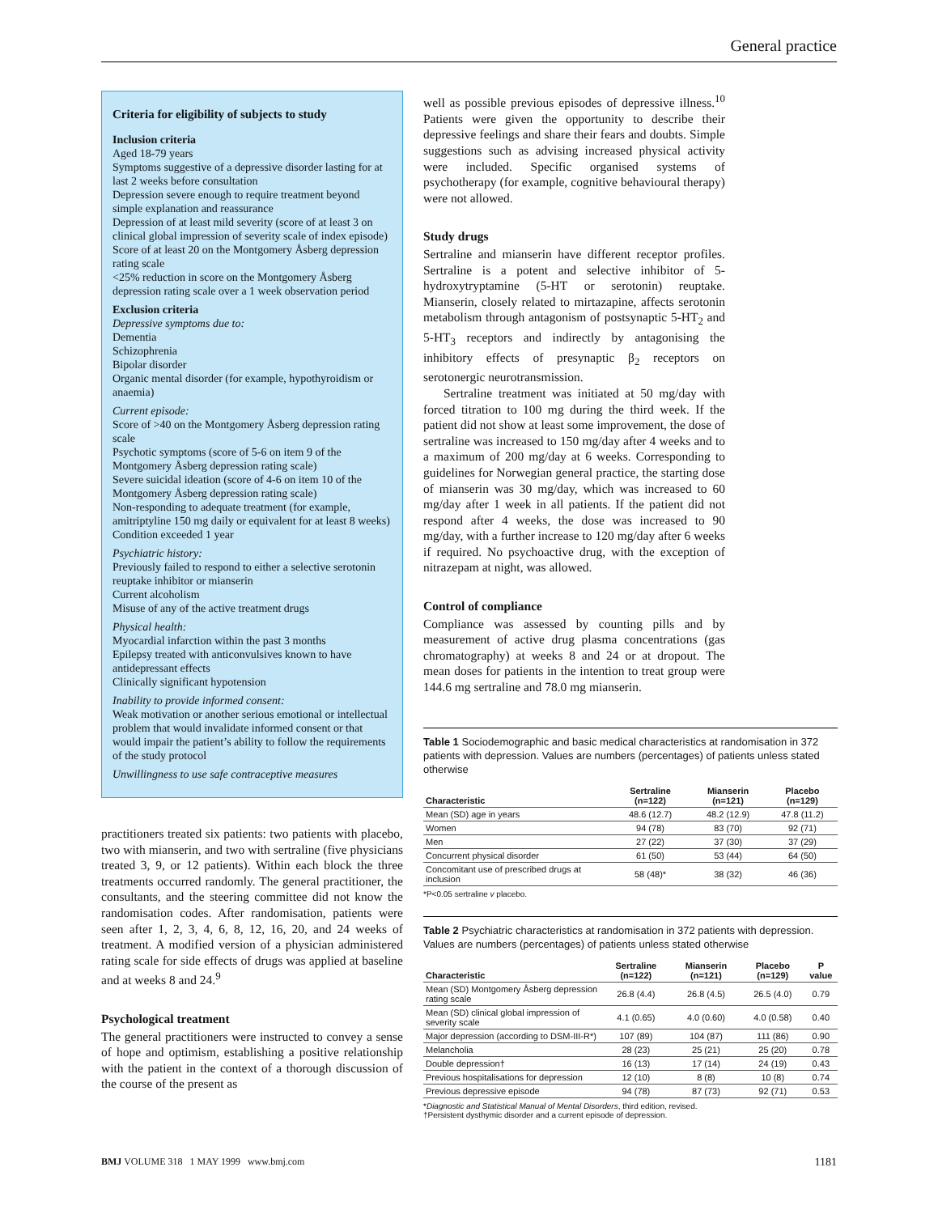General practice
Criteria for eligibility of subjects to study
Inclusion criteria
Aged 18-79 years
Symptoms suggestive of a depressive disorder lasting for at last 2 weeks before consultation
Depression severe enough to require treatment beyond simple explanation and reassurance
Depression of at least mild severity (score of at least 3 on clinical global impression of severity scale of index episode)
Score of at least 20 on the Montgomery Åsberg depression rating scale
<25% reduction in score on the Montgomery Åsberg depression rating scale over a 1 week observation period
Exclusion criteria
Depressive symptoms due to:
Dementia
Schizophrenia
Bipolar disorder
Organic mental disorder (for example, hypothyroidism or anaemia)
Current episode:
Score of >40 on the Montgomery Åsberg depression rating scale
Psychotic symptoms (score of 5-6 on item 9 of the Montgomery Åsberg depression rating scale)
Severe suicidal ideation (score of 4-6 on item 10 of the Montgomery Åsberg depression rating scale)
Non-responding to adequate treatment (for example, amitriptyline 150 mg daily or equivalent for at least 8 weeks)
Condition exceeded 1 year
Psychiatric history:
Previously failed to respond to either a selective serotonin reuptake inhibitor or mianserin
Current alcoholism
Misuse of any of the active treatment drugs
Physical health:
Myocardial infarction within the past 3 months
Epilepsy treated with anticonvulsives known to have antidepressant effects
Clinically significant hypotension
Inability to provide informed consent:
Weak motivation or another serious emotional or intellectual problem that would invalidate informed consent or that would impair the patient’s ability to follow the requirements of the study protocol
Unwillingness to use safe contraceptive measures
practitioners treated six patients: two patients with placebo, two with mianserin, and two with sertraline (five physicians treated 3, 9, or 12 patients). Within each block the three treatments occurred randomly. The general practitioner, the consultants, and the steering committee did not know the randomisation codes. After randomisation, patients were seen after 1, 2, 3, 4, 6, 8, 12, 16, 20, and 24 weeks of treatment. A modified version of a physician administered rating scale for side effects of drugs was applied at baseline and at weeks 8 and 24.<sup>9</sup>
Psychological treatment
The general practitioners were instructed to convey a sense of hope and optimism, establishing a positive relationship with the patient in the context of a thorough discussion of the course of the present as
well as possible previous episodes of depressive illness.<sup>10</sup> Patients were given the opportunity to describe their depressive feelings and share their fears and doubts. Simple suggestions such as advising increased physical activity were included. Specific organised systems of psychotherapy (for example, cognitive behavioural therapy) were not allowed.
Study drugs
Sertraline and mianserin have different receptor profiles. Sertraline is a potent and selective inhibitor of 5-hydroxytryptamine (5-HT or serotonin) reuptake. Mianserin, closely related to mirtazapine, affects serotonin metabolism through antagonism of postsynaptic 5-HT<sub>2</sub> and 5-HT<sub>3</sub> receptors and indirectly by antagonising the inhibitory effects of presynaptic β<sub>2</sub> receptors on serotonergic neurotransmission.
Sertraline treatment was initiated at 50 mg/day with forced titration to 100 mg during the third week. If the patient did not show at least some improvement, the dose of sertraline was increased to 150 mg/day after 4 weeks and to a maximum of 200 mg/day at 6 weeks. Corresponding to guidelines for Norwegian general practice, the starting dose of mianserin was 30 mg/day, which was increased to 60 mg/day after 1 week in all patients. If the patient did not respond after 4 weeks, the dose was increased to 90 mg/day, with a further increase to 120 mg/day after 6 weeks if required. No psychoactive drug, with the exception of nitrazepam at night, was allowed.
Control of compliance
Compliance was assessed by counting pills and by measurement of active drug plasma concentrations (gas chromatography) at weeks 8 and 24 or at dropout. The mean doses for patients in the intention to treat group were 144.6 mg sertraline and 78.0 mg mianserin.
Table 1 Sociodemographic and basic medical characteristics at randomisation in 372 patients with depression. Values are numbers (percentages) of patients unless stated otherwise
| Characteristic | Sertraline (n=122) | Mianserin (n=121) | Placebo (n=129) |
| --- | --- | --- | --- |
| Mean (SD) age in years | 48.6 (12.7) | 48.2 (12.9) | 47.8 (11.2) |
| Women | 94 (78) | 83 (70) | 92 (71) |
| Men | 27 (22) | 37 (30) | 37 (29) |
| Concurrent physical disorder | 61 (50) | 53 (44) | 64 (50) |
| Concomitant use of prescribed drugs at inclusion | 58 (48)* | 38 (32) | 46 (36) |
*P<0.05 sertraline v placebo.
Table 2 Psychiatric characteristics at randomisation in 372 patients with depression. Values are numbers (percentages) of patients unless stated otherwise
| Characteristic | Sertraline (n=122) | Mianserin (n=121) | Placebo (n=129) | P value |
| --- | --- | --- | --- | --- |
| Mean (SD) Montgomery Åsberg depression rating scale | 26.8 (4.4) | 26.8 (4.5) | 26.5 (4.0) | 0.79 |
| Mean (SD) clinical global impression of severity scale | 4.1 (0.65) | 4.0 (0.60) | 4.0 (0.58) | 0.40 |
| Major depression (according to DSM-III-R*) | 107 (89) | 104 (87) | 111 (86) | 0.90 |
| Melancholia | 28 (23) | 25 (21) | 25 (20) | 0.78 |
| Double depression† | 16 (13) | 17 (14) | 24 (19) | 0.43 |
| Previous hospitalisations for depression | 12 (10) | 8 (8) | 10 (8) | 0.74 |
| Previous depressive episode | 94 (78) | 87 (73) | 92 (71) | 0.53 |
*Diagnostic and Statistical Manual of Mental Disorders, third edition, revised.
†Persistent dysthymic disorder and a current episode of depression.
BMJ VOLUME 318 1 MAY 1999 www.bmj.com 1181